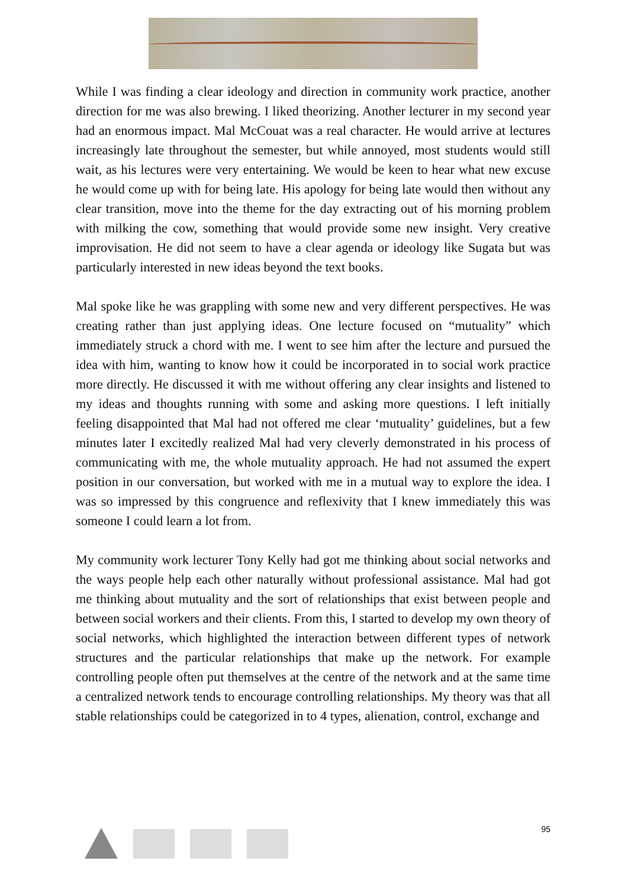While I was finding a clear ideology and direction in community work practice, another direction for me was also brewing. I liked theorizing. Another lecturer in my second year had an enormous impact. Mal McCouat was a real character. He would arrive at lectures increasingly late throughout the semester, but while annoyed, most students would still wait, as his lectures were very entertaining. We would be keen to hear what new excuse he would come up with for being late. His apology for being late would then without any clear transition, move into the theme for the day extracting out of his morning problem with milking the cow, something that would provide some new insight. Very creative improvisation. He did not seem to have a clear agenda or ideology like Sugata but was particularly interested in new ideas beyond the text books.
Mal spoke like he was grappling with some new and very different perspectives. He was creating rather than just applying ideas. One lecture focused on “mutuality” which immediately struck a chord with me. I went to see him after the lecture and pursued the idea with him, wanting to know how it could be incorporated in to social work practice more directly. He discussed it with me without offering any clear insights and listened to my ideas and thoughts running with some and asking more questions. I left initially feeling disappointed that Mal had not offered me clear ‘mutuality’ guidelines, but a few minutes later I excitedly realized Mal had very cleverly demonstrated in his process of communicating with me, the whole mutuality approach. He had not assumed the expert position in our conversation, but worked with me in a mutual way to explore the idea. I was so impressed by this congruence and reflexivity that I knew immediately this was someone I could learn a lot from.
My community work lecturer Tony Kelly had got me thinking about social networks and the ways people help each other naturally without professional assistance. Mal had got me thinking about mutuality and the sort of relationships that exist between people and between social workers and their clients. From this, I started to develop my own theory of social networks, which highlighted the interaction between different types of network structures and the particular relationships that make up the network. For example controlling people often put themselves at the centre of the network and at the same time a centralized network tends to encourage controlling relationships. My theory was that all stable relationships could be categorized in to 4 types, alienation, control, exchange and
95